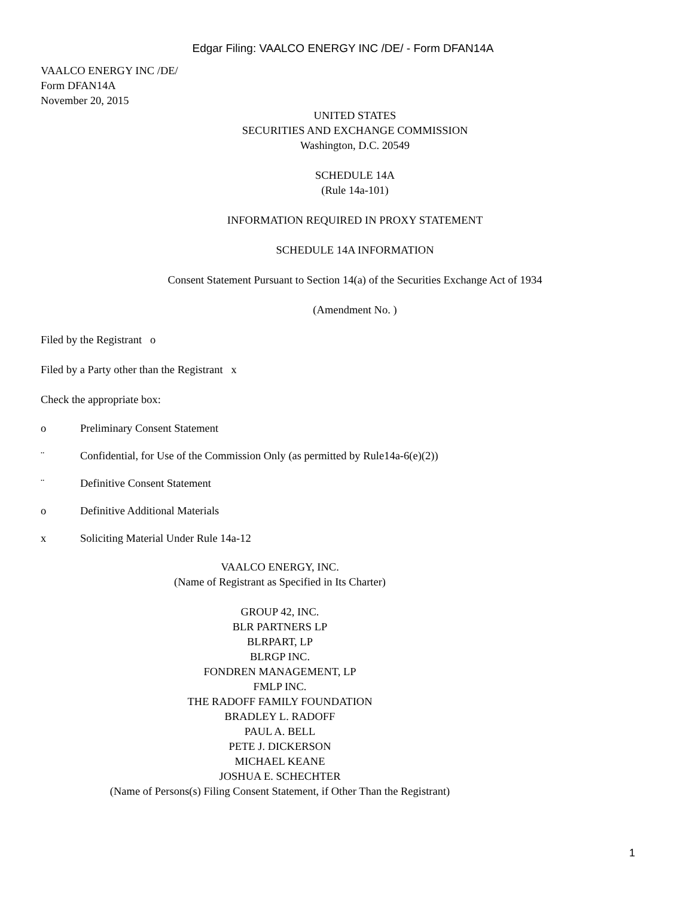Edgar Filing: VAALCO ENERGY INC /DE/ - Form DFAN14A
VAALCO ENERGY INC /DE/
Form DFAN14A
November 20, 2015
UNITED STATES
SECURITIES AND EXCHANGE COMMISSION
Washington, D.C. 20549
SCHEDULE 14A
(Rule 14a-101)
INFORMATION REQUIRED IN PROXY STATEMENT
SCHEDULE 14A INFORMATION
Consent Statement Pursuant to Section 14(a) of the Securities Exchange Act of 1934
(Amendment No. )
Filed by the Registrant o
Filed by a Party other than the Registrant x
Check the appropriate box:
o Preliminary Consent Statement
¨ Confidential, for Use of the Commission Only (as permitted by Rule14a-6(e)(2))
¨ Definitive Consent Statement
o Definitive Additional Materials
x Soliciting Material Under Rule 14a-12
VAALCO ENERGY, INC.
(Name of Registrant as Specified in Its Charter)
GROUP 42, INC.
BLR PARTNERS LP
BLRPART, LP
BLRGP INC.
FONDREN MANAGEMENT, LP
FMLP INC.
THE RADOFF FAMILY FOUNDATION
BRADLEY L. RADOFF
PAUL A. BELL
PETE J. DICKERSON
MICHAEL KEANE
JOSHUA E. SCHECHTER
(Name of Persons(s) Filing Consent Statement, if Other Than the Registrant)
1